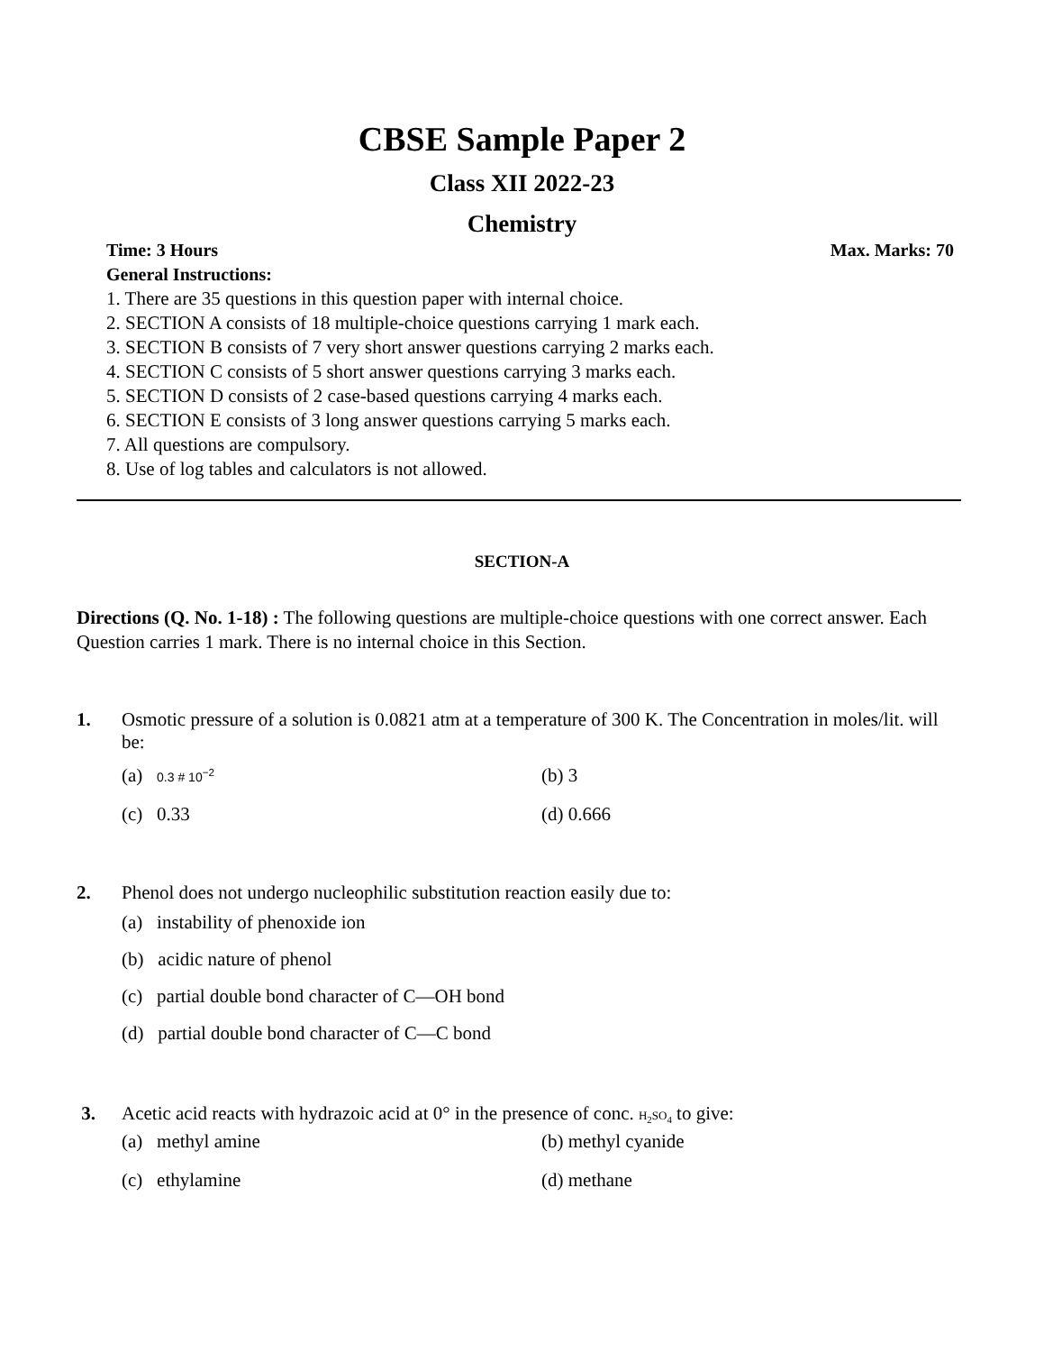CBSE Sample Paper 2
Class XII 2022-23
Chemistry
Time: 3 Hours Max. Marks: 70
General Instructions:
1. There are 35 questions in this question paper with internal choice.
2. SECTION A consists of 18 multiple-choice questions carrying 1 mark each.
3. SECTION B consists of 7 very short answer questions carrying 2 marks each.
4. SECTION C consists of 5 short answer questions carrying 3 marks each.
5. SECTION D consists of 2 case-based questions carrying 4 marks each.
6. SECTION E consists of 3 long answer questions carrying 5 marks each.
7. All questions are compulsory.
8. Use of log tables and calculators is not allowed.
SECTION-A
Directions (Q. No. 1-18) : The following questions are multiple-choice questions with one correct answer. Each Question carries 1 mark. There is no internal choice in this Section.
1. Osmotic pressure of a solution is 0.0821 atm at a temperature of 300 K. The Concentration in moles/lit. will be:
(a) 0.3 # 10<sup>−2</sup> (b) 3
(c) 0.33 (d) 0.666
2. Phenol does not undergo nucleophilic substitution reaction easily due to:
(a) instability of phenoxide ion
(b) acidic nature of phenol
(c) partial double bond character of C—OH bond
(d) partial double bond character of C—C bond
3. Acetic acid reacts with hydrazoic acid at 0° in the presence of conc. H<sub>2</sub>SO<sub>4</sub> to give:
(a) methyl amine (b) methyl cyanide
(c) ethylamine (d) methane